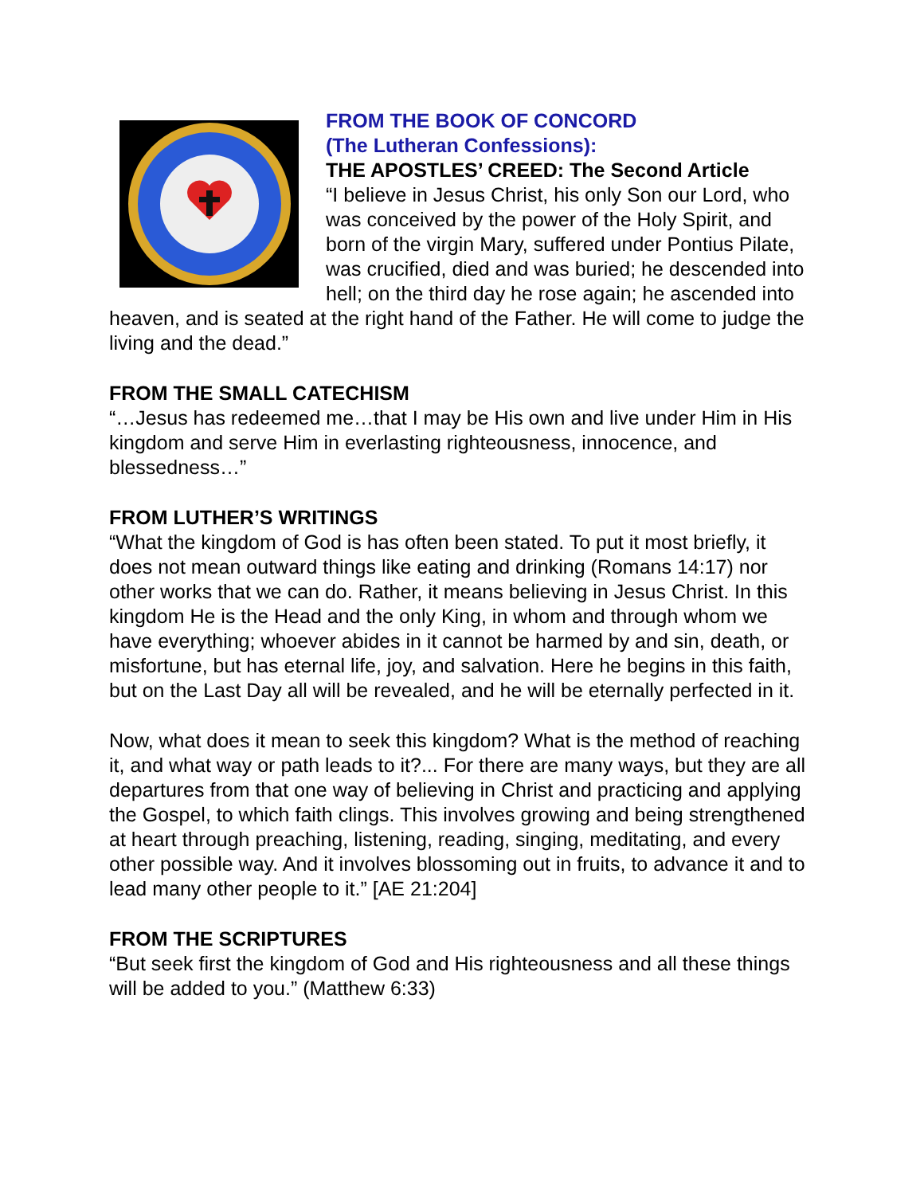FROM THE BOOK OF CONCORD
(The Lutheran Confessions):
THE APOSTLES’ CREED: The Second Article
“I believe in Jesus Christ, his only Son our Lord, who was conceived by the power of the Holy Spirit, and born of the virgin Mary, suffered under Pontius Pilate, was crucified, died and was buried; he descended into hell; on the third day he rose again; he ascended into heaven, and is seated at the right hand of the Father. He will come to judge the living and the dead.”
FROM THE SMALL CATECHISM
“…Jesus has redeemed me…that I may be His own and live under Him in His kingdom and serve Him in everlasting righteousness, innocence, and blessedness…”
FROM LUTHER’S WRITINGS
“What the kingdom of God is has often been stated. To put it most briefly, it does not mean outward things like eating and drinking (Romans 14:17) nor other works that we can do. Rather, it means believing in Jesus Christ. In this kingdom He is the Head and the only King, in whom and through whom we have everything; whoever abides in it cannot be harmed by and sin, death, or misfortune, but has eternal life, joy, and salvation. Here he begins in this faith, but on the Last Day all will be revealed, and he will be eternally perfected in it.
Now, what does it mean to seek this kingdom? What is the method of reaching it, and what way or path leads to it?... For there are many ways, but they are all departures from that one way of believing in Christ and practicing and applying the Gospel, to which faith clings. This involves growing and being strengthened at heart through preaching, listening, reading, singing, meditating, and every other possible way. And it involves blossoming out in fruits, to advance it and to lead many other people to it.” [AE 21:204]
FROM THE SCRIPTURES
“But seek first the kingdom of God and His righteousness and all these things will be added to you.” (Matthew 6:33)